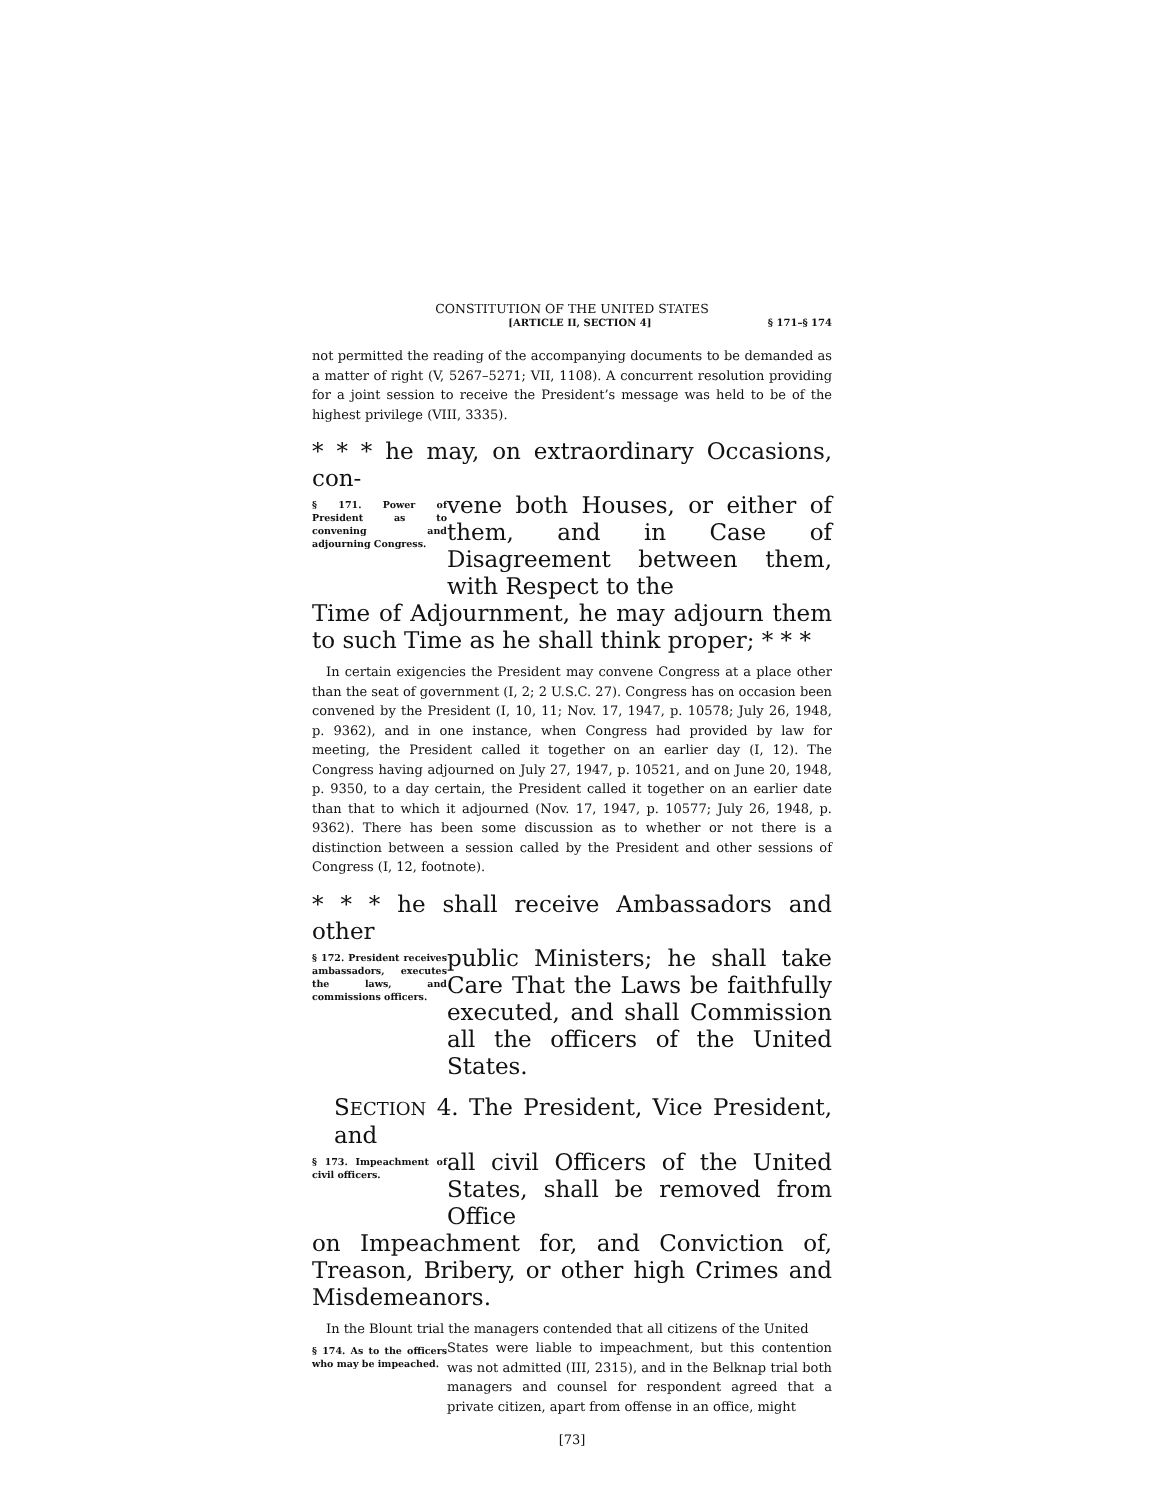CONSTITUTION OF THE UNITED STATES
[ARTICLE II, SECTION 4] § 171–§ 174
not permitted the reading of the accompanying documents to be demanded as a matter of right (V, 5267–5271; VII, 1108). A concurrent resolution providing for a joint session to receive the President’s message was held to be of the highest privilege (VIII, 3335).
* * * he may, on extraordinary Occasions, con-
§ 171. Power of President as to convening and adjourning Congress.
vene both Houses, or either of them, and in Case of Disagreement between them, with Respect to the
Time of Adjournment, he may adjourn them to such Time as he shall think proper; * * *
In certain exigencies the President may convene Congress at a place other than the seat of government (I, 2; 2 U.S.C. 27). Congress has on occasion been convened by the President (I, 10, 11; Nov. 17, 1947, p. 10578; July 26, 1948, p. 9362), and in one instance, when Congress had provided by law for meeting, the President called it together on an earlier day (I, 12). The Congress having adjourned on July 27, 1947, p. 10521, and on June 20, 1948, p. 9350, to a day certain, the President called it together on an earlier date than that to which it adjourned (Nov. 17, 1947, p. 10577; July 26, 1948, p. 9362). There has been some discussion as to whether or not there is a distinction between a session called by the President and other sessions of Congress (I, 12, footnote).
* * * he shall receive Ambassadors and other
§ 172. President receives ambassadors, executes the laws, and commissions officers.
public Ministers; he shall take Care That the Laws be faithfully exe­cuted, and shall Commission all the officers of the United States.
SECTION 4. The President, Vice President, and
§ 173. Impeachment of civil officers.
all civil Officers of the United States, shall be removed from Office
on Impeachment for, and Conviction of, Treason, Bribery, or other high Crimes and Mis­demeanors.
In the Blount trial the managers contended that all citizens of the United
§ 174. As to the officers who may be impeached.
States were liable to impeachment, but this contention was not admitted (III, 2315), and in the Belknap trial both managers and counsel for respondent agreed that a private citizen, apart from offense in an office, might
[73]